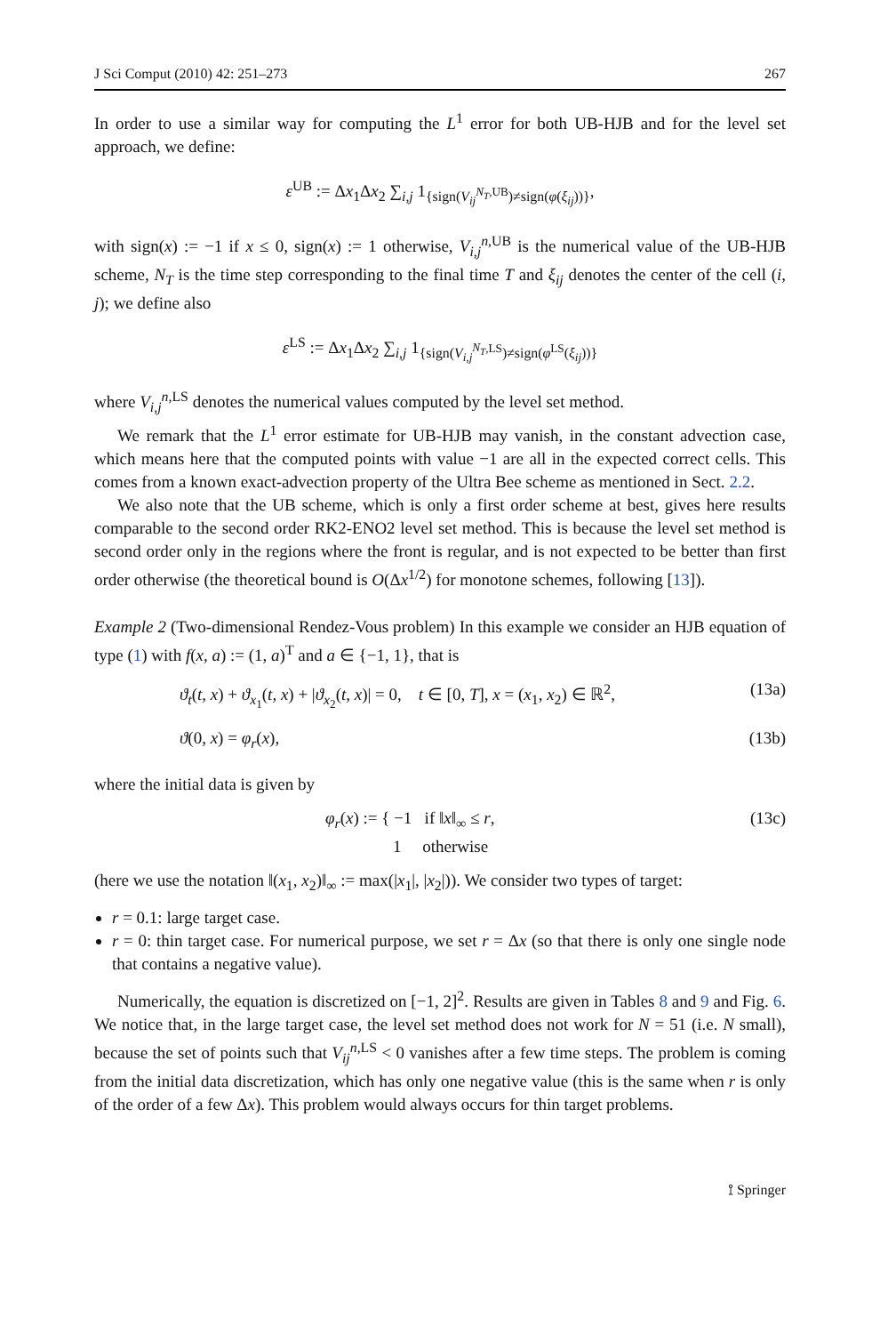J Sci Comput (2010) 42: 251–273 267
In order to use a similar way for computing the L<sup>1</sup> error for both UB-HJB and for the level set approach, we define:
ε<sup>UB</sup> := Δx<sub>1</sub>Δx<sub>2</sub> ∑<sub>i,j</sub> 1<sub>{sign(V<sub>ij</sub><sup>N<sub>T</sub>,UB</sup>)≠sign(φ(ξ<sub>ij</sub>))}</sub>,
with sign(x) := −1 if x ≤ 0, sign(x) := 1 otherwise, V<sub>i,j</sub><sup>n,UB</sup> is the numerical value of the UB-HJB scheme, N<sub>T</sub> is the time step corresponding to the final time T and ξ<sub>ij</sub> denotes the center of the cell (i, j); we define also
ε<sup>LS</sup> := Δx<sub>1</sub>Δx<sub>2</sub> ∑<sub>i,j</sub> 1<sub>{sign(V<sub>i,j</sub><sup>N<sub>T</sub>,LS</sup>)≠sign(φ<sup>LS</sup>(ξ<sub>ij</sub>))}</sub>
where V<sub>i,j</sub><sup>n,LS</sup> denotes the numerical values computed by the level set method.
We remark that the L<sup>1</sup> error estimate for UB-HJB may vanish, in the constant advection case, which means here that the computed points with value −1 are all in the expected correct cells. This comes from a known exact-advection property of the Ultra Bee scheme as mentioned in Sect. 2.2.
We also note that the UB scheme, which is only a first order scheme at best, gives here results comparable to the second order RK2-ENO2 level set method. This is because the level set method is second order only in the regions where the front is regular, and is not expected to be better than first order otherwise (the theoretical bound is O(Δx<sup>1/2</sup>) for monotone schemes, following [13]).
Example 2 (Two-dimensional Rendez-Vous problem) In this example we consider an HJB equation of type (1) with f(x, a) := (1, a)<sup>T</sup> and a ∈ {−1, 1}, that is
ϑ<sub>t</sub>(t, x) + ϑ<sub>x<sub>1</sub></sub>(t, x) + |ϑ<sub>x<sub>2</sub></sub>(t, x)| = 0, t ∈ [0, T], x = (x<sub>1</sub>, x<sub>2</sub>) ∈ ℝ<sup>2</sup>, (13a)
ϑ(0, x) = φ<sub>r</sub>(x), (13b)
where the initial data is given by
φ<sub>r</sub>(x) := { −1 if ‖x‖<sub>∞</sub> ≤ r,
1 otherwise (13c)
(here we use the notation ‖(x<sub>1</sub>, x<sub>2</sub>)‖<sub>∞</sub> := max(|x<sub>1</sub>|, |x<sub>2</sub>|)). We consider two types of target:
r = 0.1: large target case.
r = 0: thin target case. For numerical purpose, we set r = Δx (so that there is only one single node that contains a negative value).
Numerically, the equation is discretized on [−1, 2]<sup>2</sup>. Results are given in Tables 8 and 9 and Fig. 6. We notice that, in the large target case, the level set method does not work for N = 51 (i.e. N small), because the set of points such that V<sub>ij</sub><sup>n,LS</sup> < 0 vanishes after a few time steps. The problem is coming from the initial data discretization, which has only one negative value (this is the same when r is only of the order of a few Δx). This problem would always occurs for thin target problems.
⟟ Springer